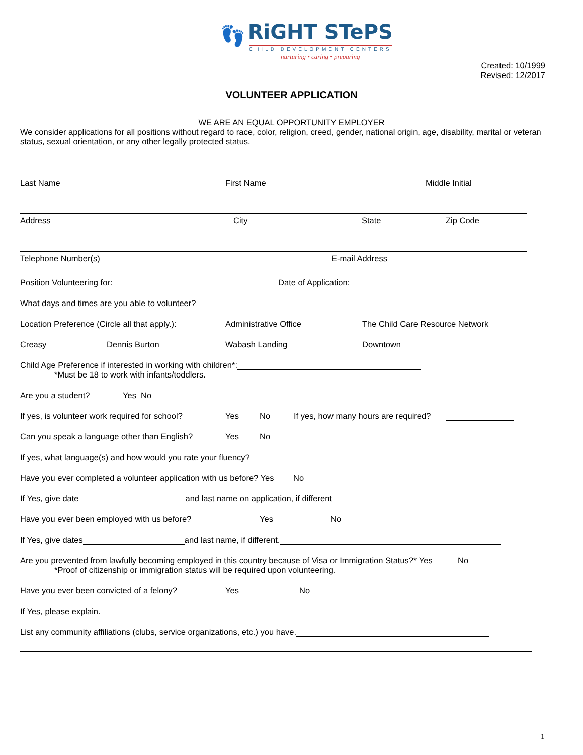👣
RiGHT STePS
CHILD DEVELOPMENT CENTERS
nurturing • caring • preparing
Created: 10/1999
Revised: 12/2017
VOLUNTEER APPLICATION
WE ARE AN EQUAL OPPORTUNITY EMPLOYER
We consider applications for all positions without regard to race, color, religion, creed, gender, national origin, age, disability, marital or veteran status, sexual orientation, or any other legally protected status.
Last Name First Name Middle Initial
Address City State Zip Code
Telephone Number(s) E-mail Address
Position Volunteering for: Date of Application:
What days and times are you able to volunteer?
Location Preference (Circle all that apply.): Administrative Office The Child Care Resource Network
Creasy Dennis Burton Wabash Landing Downtown
Child Age Preference if interested in working with children*:
*Must be 18 to work with infants/toddlers.
Are you a student? Yes No
If yes, is volunteer work required for school? Yes No If yes, how many hours are required?
Can you speak a language other than English? Yes No
If yes, what language(s) and how would you rate your fluency?
Have you ever completed a volunteer application with us before? Yes No
If Yes, give date and last name on application, if different
Have you ever been employed with us before? Yes No
If Yes, give dates and last name, if different.
Are you prevented from lawfully becoming employed in this country because of Visa or Immigration Status?* Yes No
*Proof of citizenship or immigration status will be required upon volunteering.
Have you ever been convicted of a felony? Yes No
If Yes, please explain.
List any community affiliations (clubs, service organizations, etc.) you have.
1